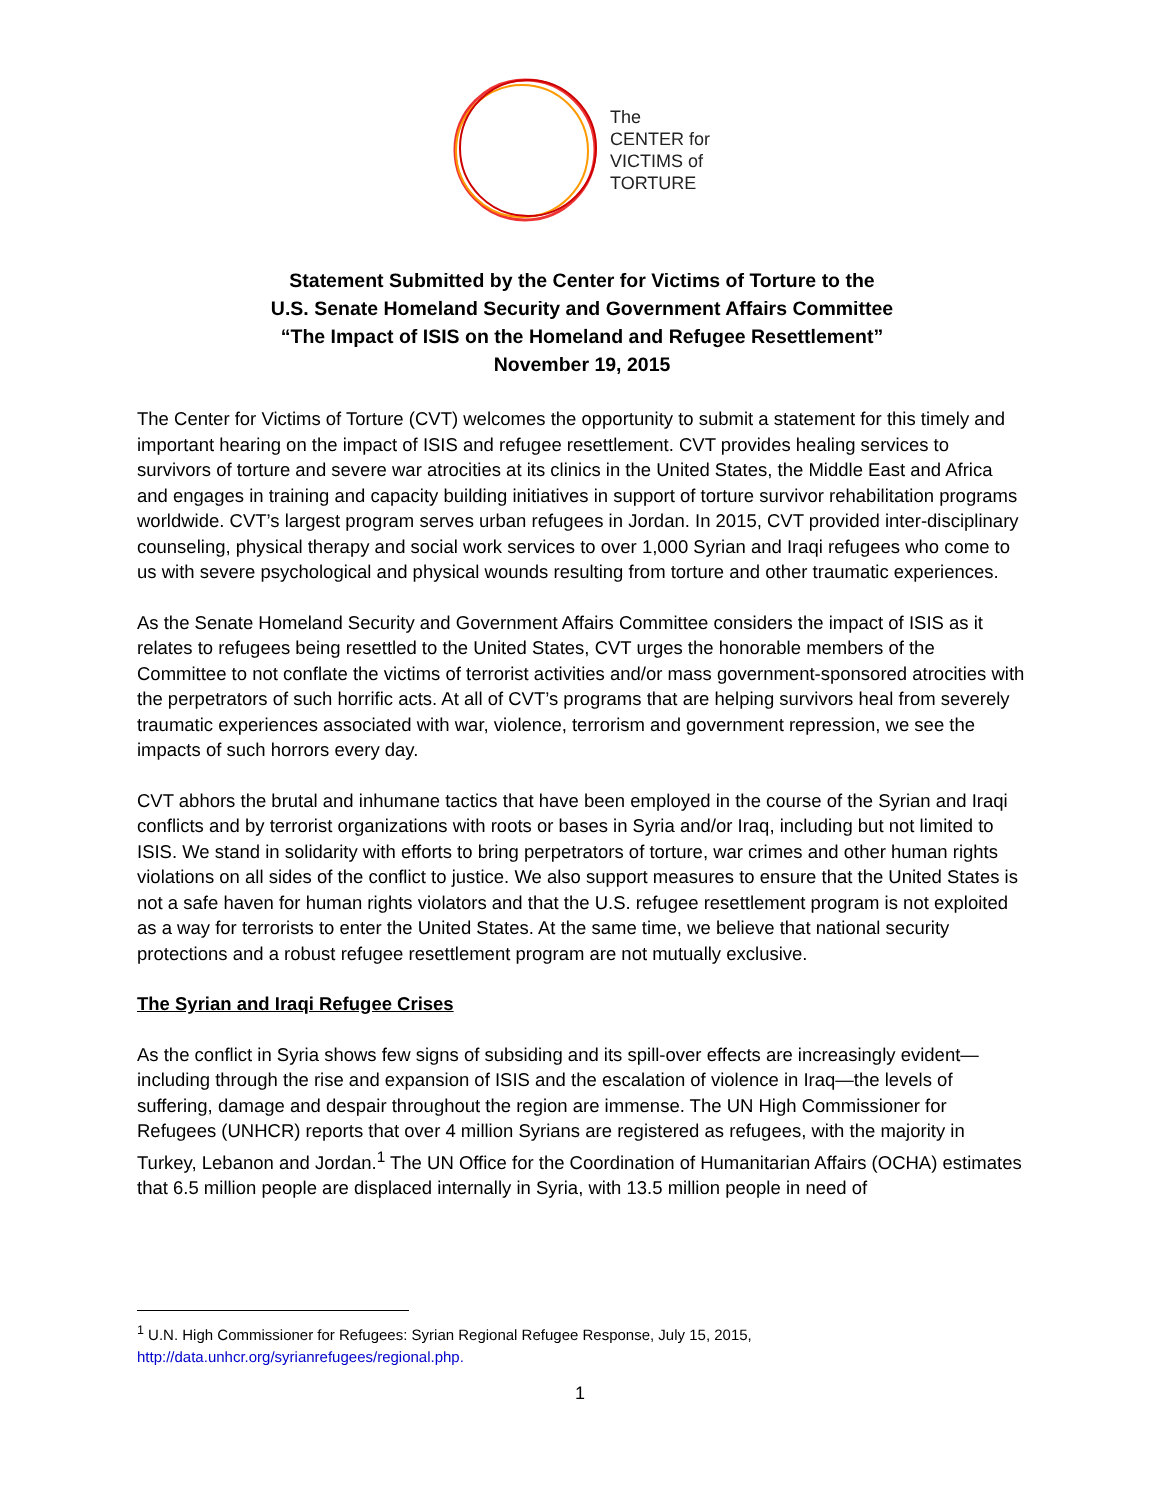The
CENTER for
VICTIMS of
TORTURE
Statement Submitted by the Center for Victims of Torture to the
U.S. Senate Homeland Security and Government Affairs Committee
“The Impact of ISIS on the Homeland and Refugee Resettlement”
November 19, 2015
The Center for Victims of Torture (CVT) welcomes the opportunity to submit a statement for this timely and important hearing on the impact of ISIS and refugee resettlement. CVT provides healing services to survivors of torture and severe war atrocities at its clinics in the United States, the Middle East and Africa and engages in training and capacity building initiatives in support of torture survivor rehabilitation programs worldwide. CVT’s largest program serves urban refugees in Jordan. In 2015, CVT provided inter-disciplinary counseling, physical therapy and social work services to over 1,000 Syrian and Iraqi refugees who come to us with severe psychological and physical wounds resulting from torture and other traumatic experiences.
As the Senate Homeland Security and Government Affairs Committee considers the impact of ISIS as it relates to refugees being resettled to the United States, CVT urges the honorable members of the Committee to not conflate the victims of terrorist activities and/or mass government-sponsored atrocities with the perpetrators of such horrific acts. At all of CVT’s programs that are helping survivors heal from severely traumatic experiences associated with war, violence, terrorism and government repression, we see the impacts of such horrors every day.
CVT abhors the brutal and inhumane tactics that have been employed in the course of the Syrian and Iraqi conflicts and by terrorist organizations with roots or bases in Syria and/or Iraq, including but not limited to ISIS. We stand in solidarity with efforts to bring perpetrators of torture, war crimes and other human rights violations on all sides of the conflict to justice. We also support measures to ensure that the United States is not a safe haven for human rights violators and that the U.S. refugee resettlement program is not exploited as a way for terrorists to enter the United States. At the same time, we believe that national security protections and a robust refugee resettlement program are not mutually exclusive.
The Syrian and Iraqi Refugee Crises
As the conflict in Syria shows few signs of subsiding and its spill-over effects are increasingly evident—including through the rise and expansion of ISIS and the escalation of violence in Iraq—the levels of suffering, damage and despair throughout the region are immense. The UN High Commissioner for Refugees (UNHCR) reports that over 4 million Syrians are registered as refugees, with the majority in Turkey, Lebanon and Jordan.<sup>1</sup> The UN Office for the Coordination of Humanitarian Affairs (OCHA) estimates that 6.5 million people are displaced internally in Syria, with 13.5 million people in need of
<sup>1</sup> U.N. High Commissioner for Refugees: Syrian Regional Refugee Response, July 15, 2015,
http://data.unhcr.org/syrianrefugees/regional.php.
1